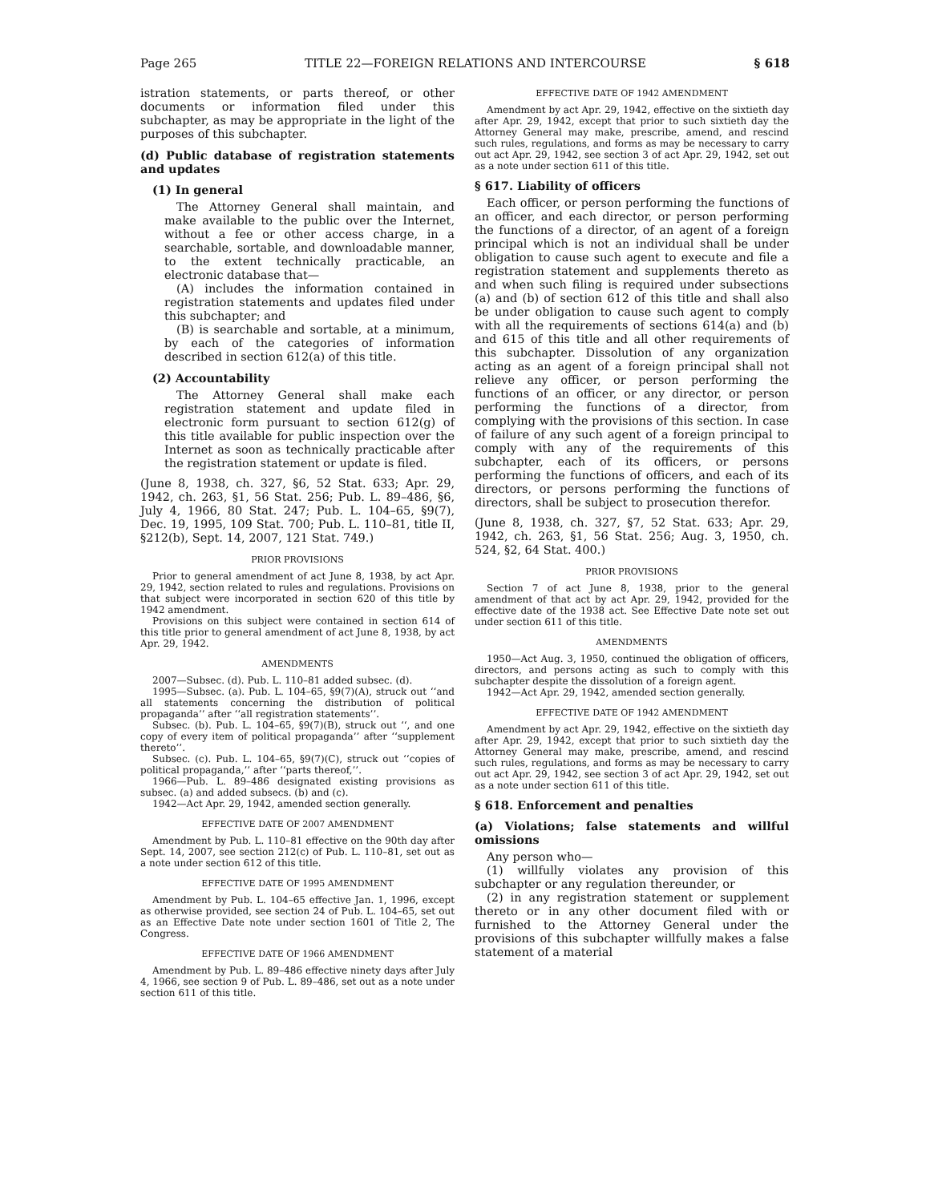Page 265 TITLE 22—FOREIGN RELATIONS AND INTERCOURSE § 618
istration statements, or parts thereof, or other documents or information filed under this subchapter, as may be appropriate in the light of the purposes of this subchapter.
(d) Public database of registration statements and updates
(1) In general
The Attorney General shall maintain, and make available to the public over the Internet, without a fee or other access charge, in a searchable, sortable, and downloadable manner, to the extent technically practicable, an electronic database that—
(A) includes the information contained in registration statements and updates filed under this subchapter; and
(B) is searchable and sortable, at a minimum, by each of the categories of information described in section 612(a) of this title.
(2) Accountability
The Attorney General shall make each registration statement and update filed in electronic form pursuant to section 612(g) of this title available for public inspection over the Internet as soon as technically practicable after the registration statement or update is filed.
(June 8, 1938, ch. 327, §6, 52 Stat. 633; Apr. 29, 1942, ch. 263, §1, 56 Stat. 256; Pub. L. 89–486, §6, July 4, 1966, 80 Stat. 247; Pub. L. 104–65, §9(7), Dec. 19, 1995, 109 Stat. 700; Pub. L. 110–81, title II, §212(b), Sept. 14, 2007, 121 Stat. 749.)
PRIOR PROVISIONS
Prior to general amendment of act June 8, 1938, by act Apr. 29, 1942, section related to rules and regulations. Provisions on that subject were incorporated in section 620 of this title by 1942 amendment.
Provisions on this subject were contained in section 614 of this title prior to general amendment of act June 8, 1938, by act Apr. 29, 1942.
AMENDMENTS
2007—Subsec. (d). Pub. L. 110–81 added subsec. (d).
1995—Subsec. (a). Pub. L. 104–65, §9(7)(A), struck out ‘‘and all statements concerning the distribution of political propaganda’’ after ‘‘all registration statements’’.
Subsec. (b). Pub. L. 104–65, §9(7)(B), struck out ‘‘, and one copy of every item of political propaganda’’ after ‘‘supplement thereto’’.
Subsec. (c). Pub. L. 104–65, §9(7)(C), struck out ‘‘copies of political propaganda,’’ after ‘‘parts thereof,’’.
1966—Pub. L. 89–486 designated existing provisions as subsec. (a) and added subsecs. (b) and (c).
1942—Act Apr. 29, 1942, amended section generally.
EFFECTIVE DATE OF 2007 AMENDMENT
Amendment by Pub. L. 110–81 effective on the 90th day after Sept. 14, 2007, see section 212(c) of Pub. L. 110–81, set out as a note under section 612 of this title.
EFFECTIVE DATE OF 1995 AMENDMENT
Amendment by Pub. L. 104–65 effective Jan. 1, 1996, except as otherwise provided, see section 24 of Pub. L. 104–65, set out as an Effective Date note under section 1601 of Title 2, The Congress.
EFFECTIVE DATE OF 1966 AMENDMENT
Amendment by Pub. L. 89–486 effective ninety days after July 4, 1966, see section 9 of Pub. L. 89–486, set out as a note under section 611 of this title.
EFFECTIVE DATE OF 1942 AMENDMENT
Amendment by act Apr. 29, 1942, effective on the sixtieth day after Apr. 29, 1942, except that prior to such sixtieth day the Attorney General may make, prescribe, amend, and rescind such rules, regulations, and forms as may be necessary to carry out act Apr. 29, 1942, see section 3 of act Apr. 29, 1942, set out as a note under section 611 of this title.
§ 617. Liability of officers
Each officer, or person performing the functions of an officer, and each director, or person performing the functions of a director, of an agent of a foreign principal which is not an individual shall be under obligation to cause such agent to execute and file a registration statement and supplements thereto as and when such filing is required under subsections (a) and (b) of section 612 of this title and shall also be under obligation to cause such agent to comply with all the requirements of sections 614(a) and (b) and 615 of this title and all other requirements of this subchapter. Dissolution of any organization acting as an agent of a foreign principal shall not relieve any officer, or person performing the functions of an officer, or any director, or person performing the functions of a director, from complying with the provisions of this section. In case of failure of any such agent of a foreign principal to comply with any of the requirements of this subchapter, each of its officers, or persons performing the functions of officers, and each of its directors, or persons performing the functions of directors, shall be subject to prosecution therefor.
(June 8, 1938, ch. 327, §7, 52 Stat. 633; Apr. 29, 1942, ch. 263, §1, 56 Stat. 256; Aug. 3, 1950, ch. 524, §2, 64 Stat. 400.)
PRIOR PROVISIONS
Section 7 of act June 8, 1938, prior to the general amendment of that act by act Apr. 29, 1942, provided for the effective date of the 1938 act. See Effective Date note set out under section 611 of this title.
AMENDMENTS
1950—Act Aug. 3, 1950, continued the obligation of officers, directors, and persons acting as such to comply with this subchapter despite the dissolution of a foreign agent.
1942—Act Apr. 29, 1942, amended section generally.
EFFECTIVE DATE OF 1942 AMENDMENT
Amendment by act Apr. 29, 1942, effective on the sixtieth day after Apr. 29, 1942, except that prior to such sixtieth day the Attorney General may make, prescribe, amend, and rescind such rules, regulations, and forms as may be necessary to carry out act Apr. 29, 1942, see section 3 of act Apr. 29, 1942, set out as a note under section 611 of this title.
§ 618. Enforcement and penalties
(a) Violations; false statements and willful omissions
Any person who—
(1) willfully violates any provision of this subchapter or any regulation thereunder, or
(2) in any registration statement or supplement thereto or in any other document filed with or furnished to the Attorney General under the provisions of this subchapter willfully makes a false statement of a material